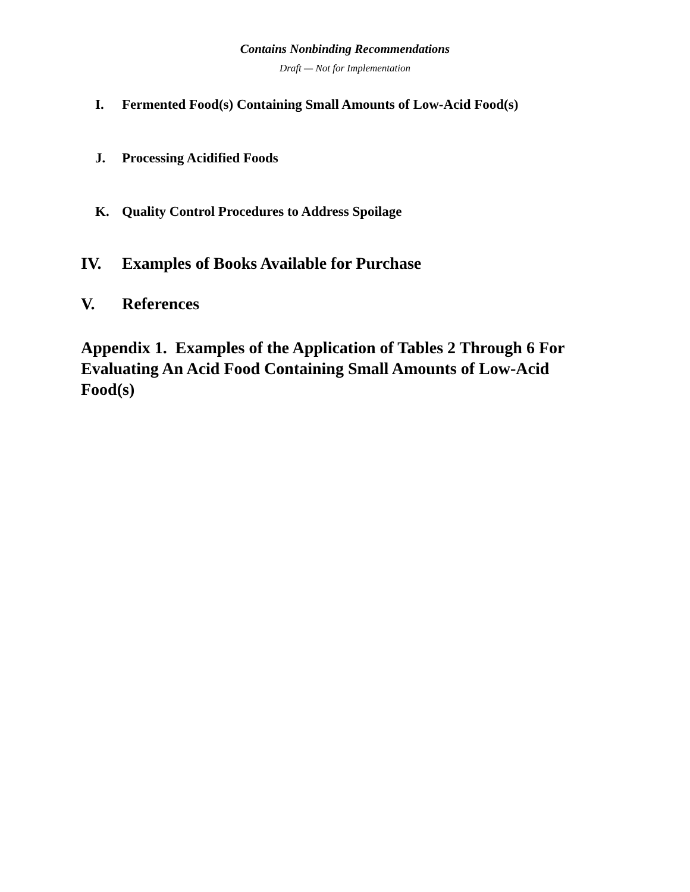Contains Nonbinding Recommendations
Draft — Not for Implementation
I. Fermented Food(s) Containing Small Amounts of Low-Acid Food(s)
J. Processing Acidified Foods
K. Quality Control Procedures to Address Spoilage
IV. Examples of Books Available for Purchase
V. References
Appendix 1. Examples of the Application of Tables 2 Through 6 For Evaluating An Acid Food Containing Small Amounts of Low-Acid Food(s)